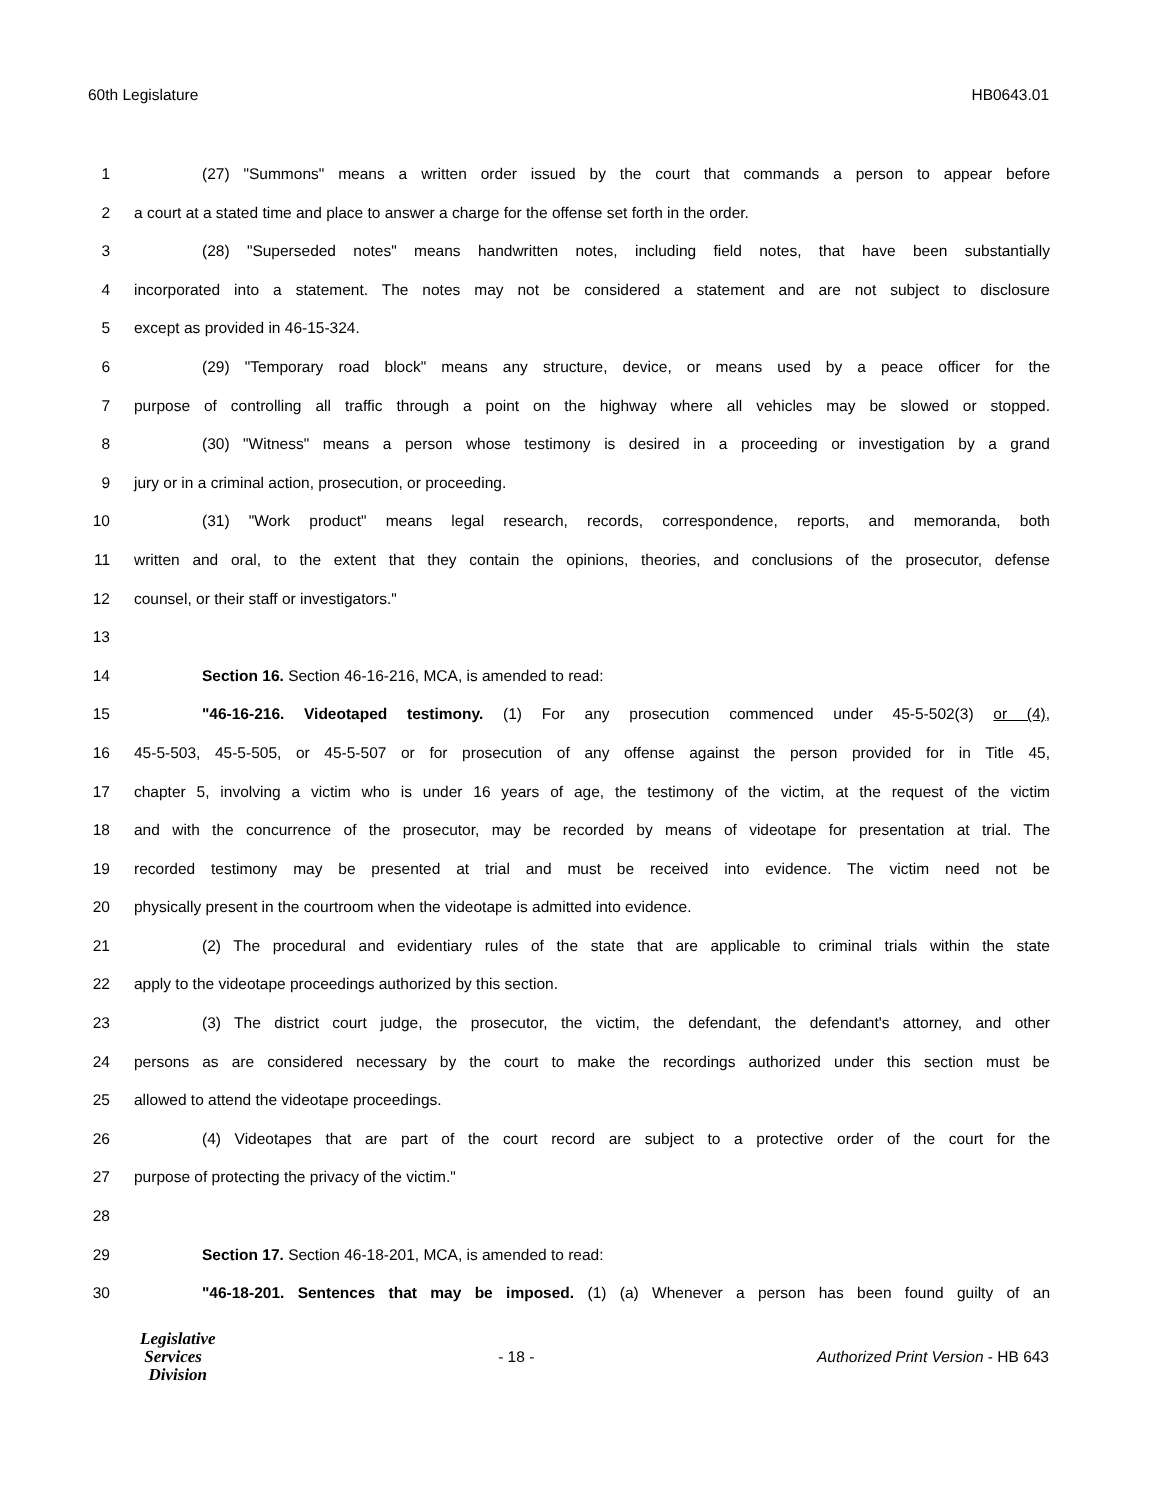60th Legislature HB0643.01
1 (27) "Summons" means a written order issued by the court that commands a person to appear before
2 a court at a stated time and place to answer a charge for the offense set forth in the order.
3 (28) "Superseded notes" means handwritten notes, including field notes, that have been substantially
4 incorporated into a statement. The notes may not be considered a statement and are not subject to disclosure
5 except as provided in 46-15-324.
6 (29) "Temporary road block" means any structure, device, or means used by a peace officer for the
7 purpose of controlling all traffic through a point on the highway where all vehicles may be slowed or stopped.
8 (30) "Witness" means a person whose testimony is desired in a proceeding or investigation by a grand
9 jury or in a criminal action, prosecution, or proceeding.
10 (31) "Work product" means legal research, records, correspondence, reports, and memoranda, both
11 written and oral, to the extent that they contain the opinions, theories, and conclusions of the prosecutor, defense
12 counsel, or their staff or investigators."
13
14 Section 16. Section 46-16-216, MCA, is amended to read:
15 "46-16-216. Videotaped testimony. (1) For any prosecution commenced under 45-5-502(3) or (4),
16 45-5-503, 45-5-505, or 45-5-507 or for prosecution of any offense against the person provided for in Title 45,
17 chapter 5, involving a victim who is under 16 years of age, the testimony of the victim, at the request of the victim
18 and with the concurrence of the prosecutor, may be recorded by means of videotape for presentation at trial. The
19 recorded testimony may be presented at trial and must be received into evidence. The victim need not be
20 physically present in the courtroom when the videotape is admitted into evidence.
21 (2) The procedural and evidentiary rules of the state that are applicable to criminal trials within the state
22 apply to the videotape proceedings authorized by this section.
23 (3) The district court judge, the prosecutor, the victim, the defendant, the defendant's attorney, and other
24 persons as are considered necessary by the court to make the recordings authorized under this section must be
25 allowed to attend the videotape proceedings.
26 (4) Videotapes that are part of the court record are subject to a protective order of the court for the
27 purpose of protecting the privacy of the victim."
28
29 Section 17. Section 46-18-201, MCA, is amended to read:
30 "46-18-201. Sentences that may be imposed. (1) (a) Whenever a person has been found guilty of an
Legislative
Services
Division
- 18 - Authorized Print Version - HB 643